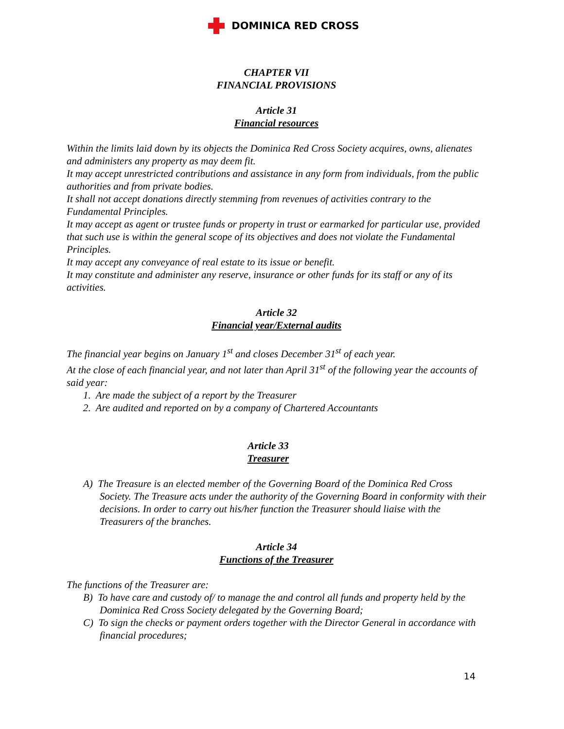DOMINICA RED CROSS
CHAPTER VII
FINANCIAL PROVISIONS
Article 31
Financial resources
Within the limits laid down by its objects the Dominica Red Cross Society acquires, owns, alienates and administers any property as may deem fit.
It may accept unrestricted contributions and assistance in any form from individuals, from the public authorities and from private bodies.
It shall not accept donations directly stemming from revenues of activities contrary to the Fundamental Principles.
It may accept as agent or trustee funds or property in trust or earmarked for particular use, provided that such use is within the general scope of its objectives and does not violate the Fundamental Principles.
It may accept any conveyance of real estate to its issue or benefit.
It may constitute and administer any reserve, insurance or other funds for its staff or any of its activities.
Article 32
Financial year/External audits
The financial year begins on January 1<sup>st</sup> and closes December 31<sup>st</sup> of each year.
At the close of each financial year, and not later than April 31<sup>st</sup> of the following year the accounts of said year:
1. Are made the subject of a report by the Treasurer
2. Are audited and reported on by a company of Chartered Accountants
Article 33
Treasurer
A) The Treasure is an elected member of the Governing Board of the Dominica Red Cross Society. The Treasure acts under the authority of the Governing Board in conformity with their decisions. In order to carry out his/her function the Treasurer should liaise with the Treasurers of the branches.
Article 34
Functions of the Treasurer
The functions of the Treasurer are:
B) To have care and custody of/ to manage the and control all funds and property held by the Dominica Red Cross Society delegated by the Governing Board;
C) To sign the checks or payment orders together with the Director General in accordance with financial procedures;
14